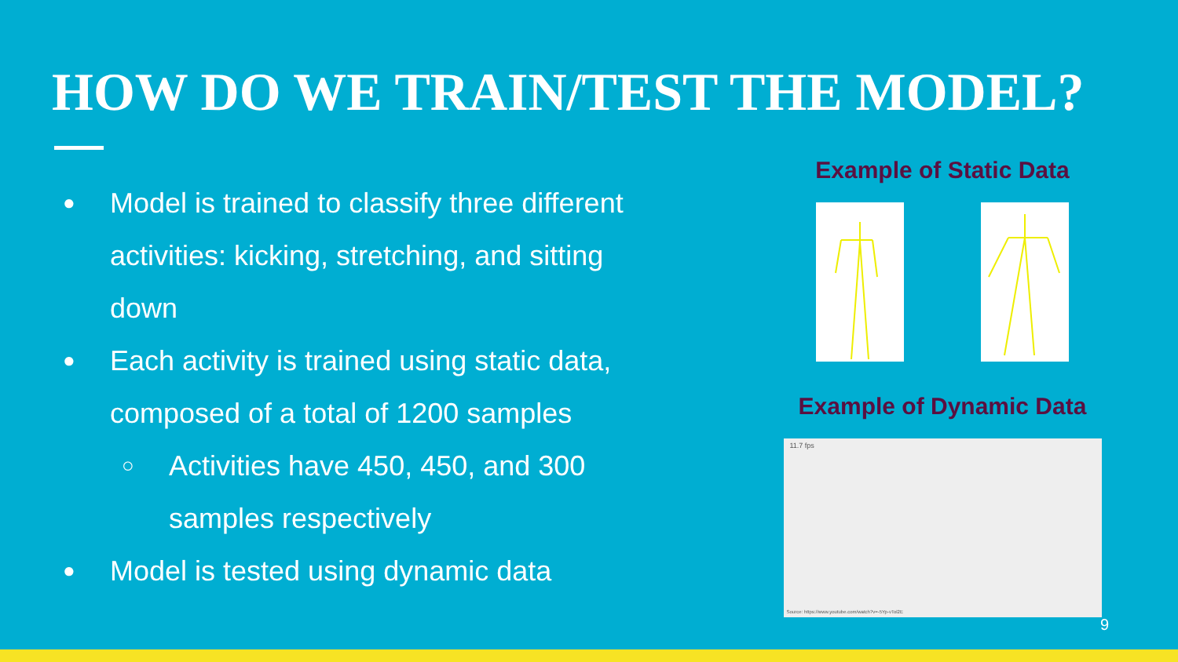HOW DO WE TRAIN/TEST THE MODEL?
● Model is trained to classify three different activities: kicking, stretching, and sitting down
● Each activity is trained using static data, composed of a total of 1200 samples
○ Activities have 450, 450, and 300 samples respectively
● Model is tested using dynamic data
Example of Static Data
Example of Dynamic Data
11.7 fps
Source: https://www.youtube.com/watch?v=-5Yp-vTol2E
9